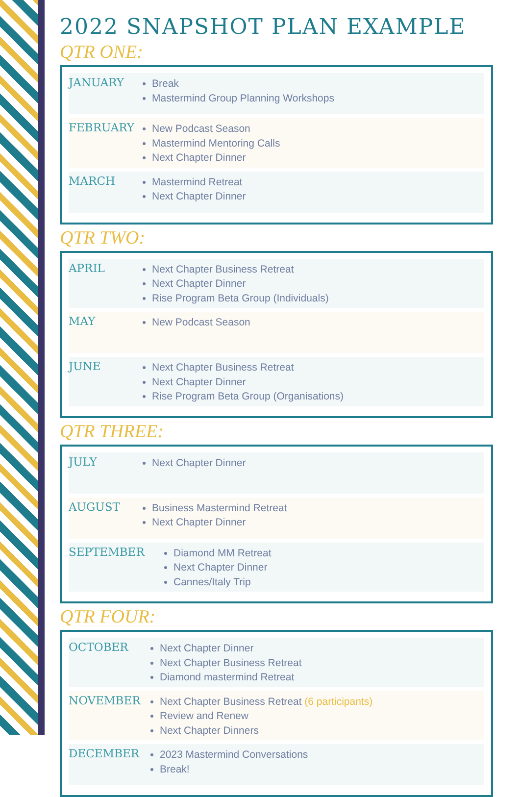2022 SNAPSHOT PLAN EXAMPLE
QTR ONE:
JANUARY
Break
Mastermind Group Planning Workshops
FEBRUARY
New Podcast Season
Mastermind Mentoring Calls
Next Chapter Dinner
MARCH
Mastermind Retreat
Next Chapter Dinner
QTR TWO:
APRIL
Next Chapter Business Retreat
Next Chapter Dinner
Rise Program Beta Group (Individuals)
MAY
New Podcast Season
JUNE
Next Chapter Business Retreat
Next Chapter Dinner
Rise Program Beta Group (Organisations)
QTR THREE:
JULY
Next Chapter Dinner
AUGUST
Business Mastermind Retreat
Next Chapter Dinner
SEPTEMBER
Diamond MM Retreat
Next Chapter Dinner
Cannes/Italy Trip
QTR FOUR:
OCTOBER
Next Chapter Dinner
Next Chapter Business Retreat
Diamond mastermind Retreat
NOVEMBER
Next Chapter Business Retreat (6 participants)
Review and Renew
Next Chapter Dinners
DECEMBER
2023 Mastermind Conversations
Break!